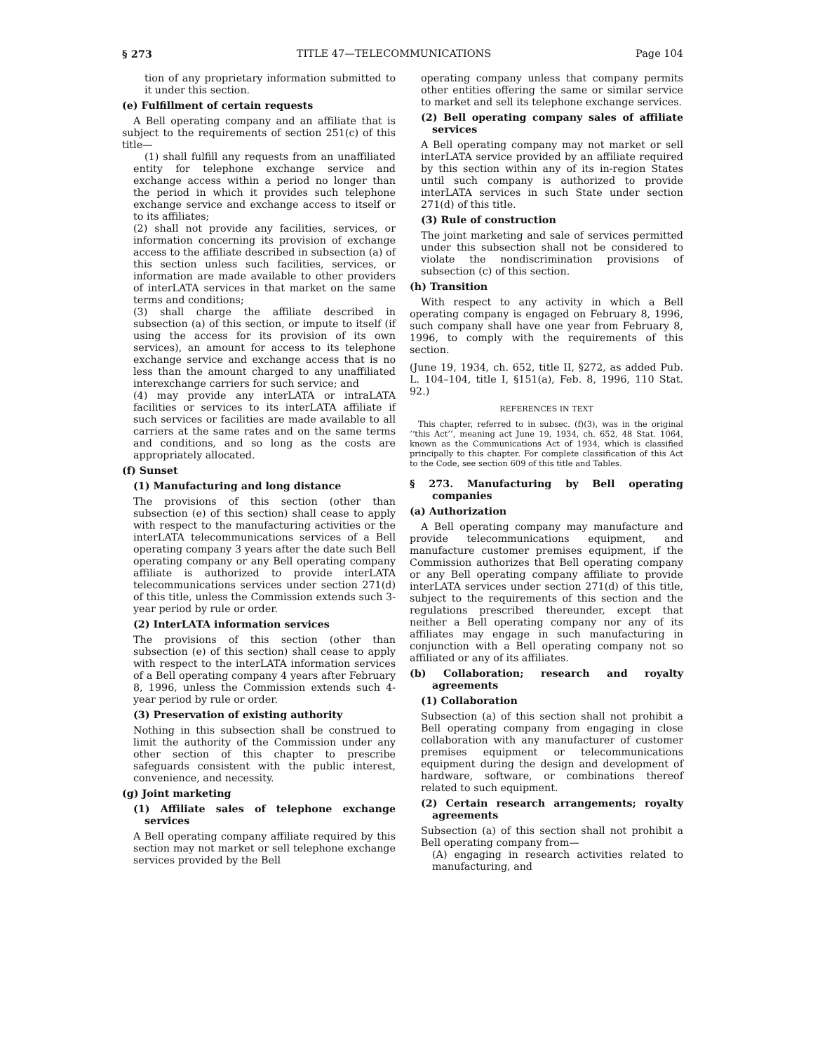§ 273 TITLE 47—TELECOMMUNICATIONS Page 104
tion of any proprietary information submitted to it under this section.
(e) Fulfillment of certain requests
A Bell operating company and an affiliate that is subject to the requirements of section 251(c) of this title—
(1) shall fulfill any requests from an unaffiliated entity for telephone exchange service and exchange access within a period no longer than the period in which it provides such telephone exchange service and exchange access to itself or to its affiliates;
(2) shall not provide any facilities, services, or information concerning its provision of exchange access to the affiliate described in subsection (a) of this section unless such facilities, services, or information are made available to other providers of interLATA services in that market on the same terms and conditions;
(3) shall charge the affiliate described in subsection (a) of this section, or impute to itself (if using the access for its provision of its own services), an amount for access to its telephone exchange service and exchange access that is no less than the amount charged to any unaffiliated interexchange carriers for such service; and
(4) may provide any interLATA or intraLATA facilities or services to its interLATA affiliate if such services or facilities are made available to all carriers at the same rates and on the same terms and conditions, and so long as the costs are appropriately allocated.
(f) Sunset
(1) Manufacturing and long distance
The provisions of this section (other than subsection (e) of this section) shall cease to apply with respect to the manufacturing activities or the interLATA telecommunications services of a Bell operating company 3 years after the date such Bell operating company or any Bell operating company affiliate is authorized to provide interLATA telecommunications services under section 271(d) of this title, unless the Commission extends such 3-year period by rule or order.
(2) InterLATA information services
The provisions of this section (other than subsection (e) of this section) shall cease to apply with respect to the interLATA information services of a Bell operating company 4 years after February 8, 1996, unless the Commission extends such 4-year period by rule or order.
(3) Preservation of existing authority
Nothing in this subsection shall be construed to limit the authority of the Commission under any other section of this chapter to prescribe safeguards consistent with the public interest, convenience, and necessity.
(g) Joint marketing
(1) Affiliate sales of telephone exchange services
A Bell operating company affiliate required by this section may not market or sell telephone exchange services provided by the Bell
operating company unless that company permits other entities offering the same or similar service to market and sell its telephone exchange services.
(2) Bell operating company sales of affiliate services
A Bell operating company may not market or sell interLATA service provided by an affiliate required by this section within any of its in-region States until such company is authorized to provide interLATA services in such State under section 271(d) of this title.
(3) Rule of construction
The joint marketing and sale of services permitted under this subsection shall not be considered to violate the nondiscrimination provisions of subsection (c) of this section.
(h) Transition
With respect to any activity in which a Bell operating company is engaged on February 8, 1996, such company shall have one year from February 8, 1996, to comply with the requirements of this section.
(June 19, 1934, ch. 652, title II, §272, as added Pub. L. 104–104, title I, §151(a), Feb. 8, 1996, 110 Stat. 92.)
REFERENCES IN TEXT
This chapter, referred to in subsec. (f)(3), was in the original ‘‘this Act’’, meaning act June 19, 1934, ch. 652, 48 Stat. 1064, known as the Communications Act of 1934, which is classified principally to this chapter. For complete classification of this Act to the Code, see section 609 of this title and Tables.
§ 273. Manufacturing by Bell operating companies
(a) Authorization
A Bell operating company may manufacture and provide telecommunications equipment, and manufacture customer premises equipment, if the Commission authorizes that Bell operating company or any Bell operating company affiliate to provide interLATA services under section 271(d) of this title, subject to the requirements of this section and the regulations prescribed thereunder, except that neither a Bell operating company nor any of its affiliates may engage in such manufacturing in conjunction with a Bell operating company not so affiliated or any of its affiliates.
(b) Collaboration; research and royalty agreements
(1) Collaboration
Subsection (a) of this section shall not prohibit a Bell operating company from engaging in close collaboration with any manufacturer of customer premises equipment or telecommunications equipment during the design and development of hardware, software, or combinations thereof related to such equipment.
(2) Certain research arrangements; royalty agreements
Subsection (a) of this section shall not prohibit a Bell operating company from—
(A) engaging in research activities related to manufacturing, and